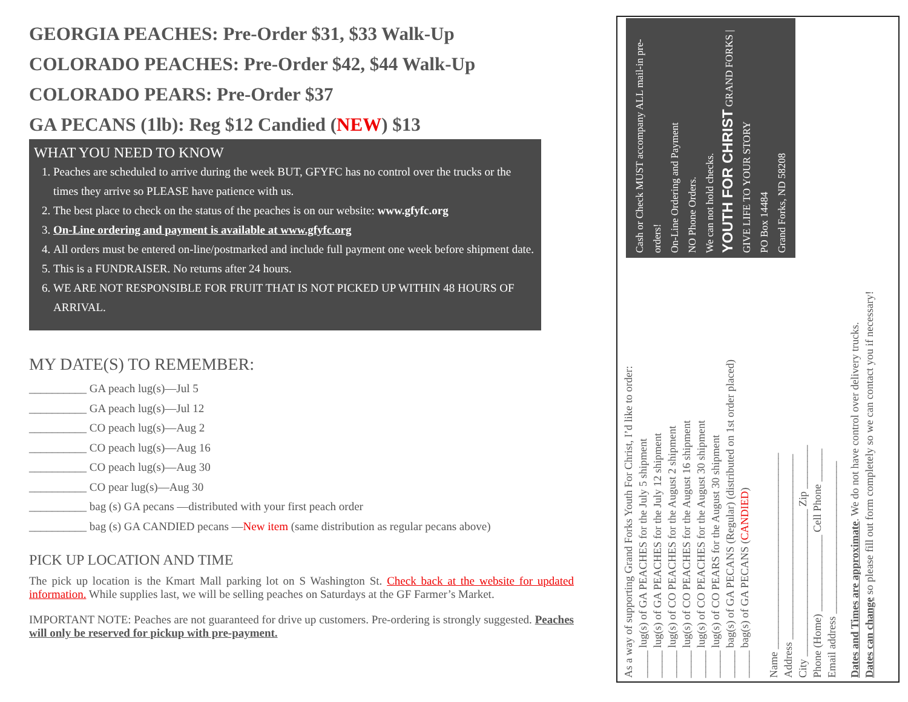GEORGIA PEACHES: Pre-Order $31, $33 Walk-Up
COLORADO PEACHES: Pre-Order $42, $44 Walk-Up
COLORADO PEARS: Pre-Order $37
GA PECANS (1lb): Reg $12 Candied (NEW) $13
WHAT YOU NEED TO KNOW
1. Peaches are scheduled to arrive during the week BUT, GFYFC has no control over the trucks or the times they arrive so PLEASE have patience with us.
2. The best place to check on the status of the peaches is on our website: www.gfyfc.org
3. On-Line ordering and payment is available at www.gfyfc.org
4. All orders must be entered on-line/postmarked and include full payment one week before shipment date.
5. This is a FUNDRAISER. No returns after 24 hours.
6. WE ARE NOT RESPONSIBLE FOR FRUIT THAT IS NOT PICKED UP WITHIN 48 HOURS OF ARRIVAL.
MY DATE(S) TO REMEMBER:
__________ GA peach lug(s)—Jul 5
__________ GA peach lug(s)—Jul 12
__________ CO peach lug(s)—Aug 2
__________ CO peach lug(s)—Aug 16
__________ CO peach lug(s)—Aug 30
__________ CO pear lug(s)—Aug 30
__________ bag (s) GA pecans —distributed with your first peach order
__________ bag (s) GA CANDIED pecans —New item (same distribution as regular pecans above)
PICK UP LOCATION AND TIME
The pick up location is the Kmart Mall parking lot on S Washington St. Check back at the website for updated information. While supplies last, we will be selling peaches on Saturdays at the GF Farmer’s Market.
IMPORTANT NOTE: Peaches are not guaranteed for drive up customers. Pre-ordering is strongly suggested. Peaches will only be reserved for pickup with pre-payment.
As a way of supporting Grand Forks Youth For Christ, I’d like to order:
_____ lug(s) of GA PEACHES for the July 5 shipment
_____ lug(s) of GA PEACHES for the July 12 shipment
_____ lug(s) of CO PEACHES for the August 2 shipment
_____ lug(s) of CO PEACHES for the August 16 shipment
_____ lug(s) of CO PEACHES for the August 30 shipment
_____ lug(s) of CO PEARS for the August 30 shipment
_____ bag(s) of GA PECANS (Regular) (distributed on 1st order placed)
_____ bag(s) of GA PECANS (CANDIED)
Name ____________________________________
Address __________________________________
City ___________________________ Zip ________
Phone (Home) ______________ Cell Phone ______
Email address ____________________________
Cash or Check MUST accompany ALL mail-in pre-orders!
On-Line Ordering and Payment
NO Phone Orders.
We can not hold checks.
YOUTH FOR CHRIST GRAND FORKS | GIVE LIFE TO YOUR STORY
PO Box 14484
Grand Forks, ND 58208
Dates and Times are approximate. We do not have control over delivery trucks.
Dates can change so please fill out form completely so we can contact you if necessary!